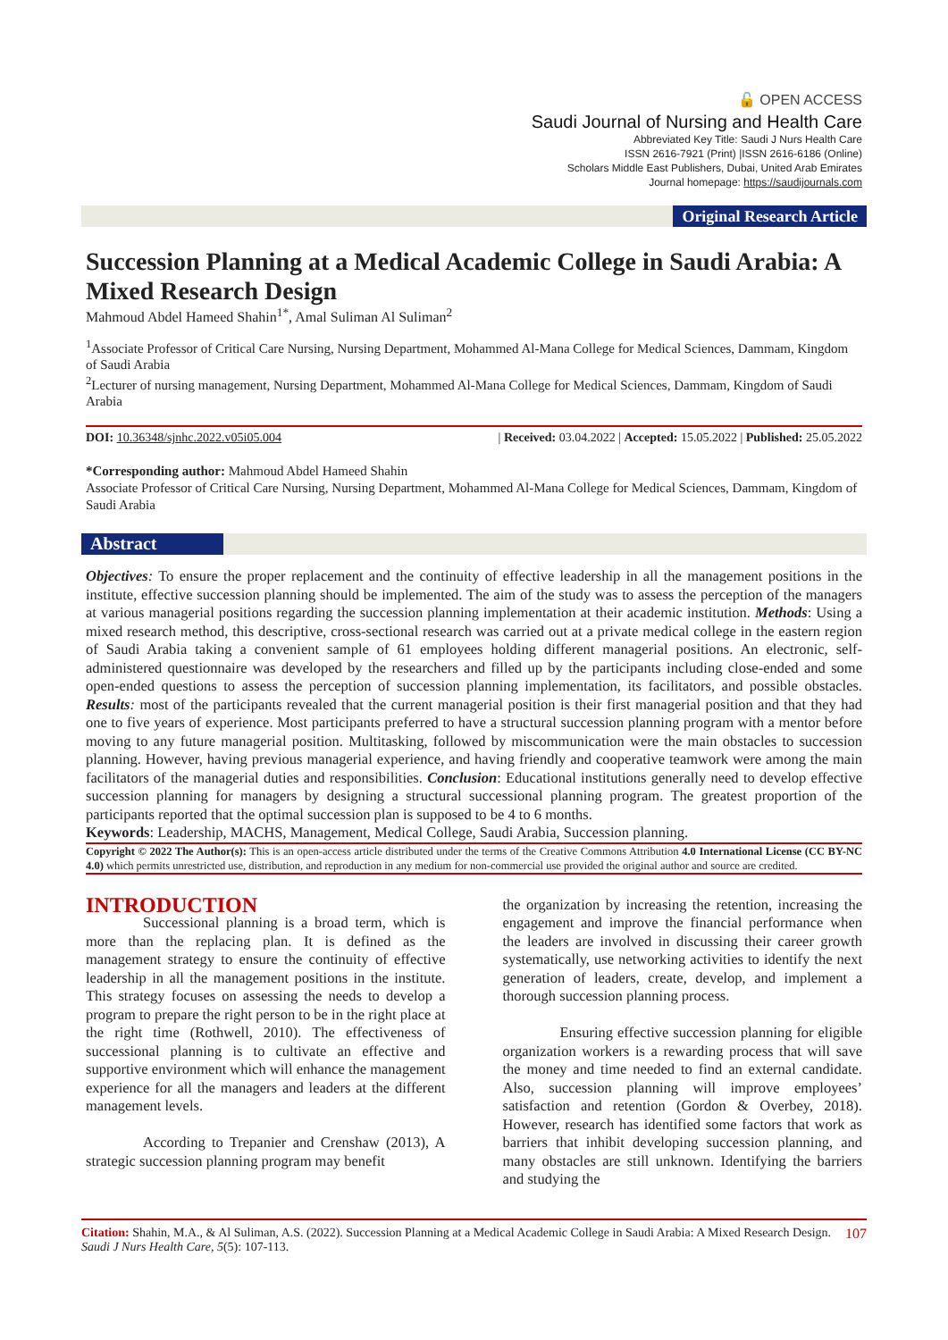🔓 OPEN ACCESS
Saudi Journal of Nursing and Health Care
Abbreviated Key Title: Saudi J Nurs Health Care
ISSN 2616-7921 (Print) |ISSN 2616-6186 (Online)
Scholars Middle East Publishers, Dubai, United Arab Emirates
Journal homepage: https://saudijournals.com
Original Research Article
Succession Planning at a Medical Academic College in Saudi Arabia: A Mixed Research Design
Mahmoud Abdel Hameed Shahin<sup>1*</sup>, Amal Suliman Al Suliman<sup>2</sup>
<sup>1</sup> Associate Professor of Critical Care Nursing, Nursing Department, Mohammed Al-Mana College for Medical Sciences, Dammam, Kingdom of Saudi Arabia
<sup>2</sup> Lecturer of nursing management, Nursing Department, Mohammed Al-Mana College for Medical Sciences, Dammam, Kingdom of Saudi Arabia
DOI: 10.36348/sjnhc.2022.v05i05.004 | Received: 03.04.2022 | Accepted: 15.05.2022 | Published: 25.05.2022
*Corresponding author: Mahmoud Abdel Hameed Shahin
Associate Professor of Critical Care Nursing, Nursing Department, Mohammed Al-Mana College for Medical Sciences, Dammam, Kingdom of Saudi Arabia
Abstract
Objectives: To ensure the proper replacement and the continuity of effective leadership in all the management positions in the institute, effective succession planning should be implemented. The aim of the study was to assess the perception of the managers at various managerial positions regarding the succession planning implementation at their academic institution. Methods: Using a mixed research method, this descriptive, cross-sectional research was carried out at a private medical college in the eastern region of Saudi Arabia taking a convenient sample of 61 employees holding different managerial positions. An electronic, self-administered questionnaire was developed by the researchers and filled up by the participants including close-ended and some open-ended questions to assess the perception of succession planning implementation, its facilitators, and possible obstacles. Results: most of the participants revealed that the current managerial position is their first managerial position and that they had one to five years of experience. Most participants preferred to have a structural succession planning program with a mentor before moving to any future managerial position. Multitasking, followed by miscommunication were the main obstacles to succession planning. However, having previous managerial experience, and having friendly and cooperative teamwork were among the main facilitators of the managerial duties and responsibilities. Conclusion: Educational institutions generally need to develop effective succession planning for managers by designing a structural successional planning program. The greatest proportion of the participants reported that the optimal succession plan is supposed to be 4 to 6 months.
Keywords: Leadership, MACHS, Management, Medical College, Saudi Arabia, Succession planning.
Copyright © 2022 The Author(s): This is an open-access article distributed under the terms of the Creative Commons Attribution 4.0 International License (CC BY-NC 4.0) which permits unrestricted use, distribution, and reproduction in any medium for non-commercial use provided the original author and source are credited.
INTRODUCTION
Successional planning is a broad term, which is more than the replacing plan. It is defined as the management strategy to ensure the continuity of effective leadership in all the management positions in the institute. This strategy focuses on assessing the needs to develop a program to prepare the right person to be in the right place at the right time (Rothwell, 2010). The effectiveness of successional planning is to cultivate an effective and supportive environment which will enhance the management experience for all the managers and leaders at the different management levels.
According to Trepanier and Crenshaw (2013), A strategic succession planning program may benefit
the organization by increasing the retention, increasing the engagement and improve the financial performance when the leaders are involved in discussing their career growth systematically, use networking activities to identify the next generation of leaders, create, develop, and implement a thorough succession planning process.
Ensuring effective succession planning for eligible organization workers is a rewarding process that will save the money and time needed to find an external candidate. Also, succession planning will improve employees’ satisfaction and retention (Gordon & Overbey, 2018). However, research has identified some factors that work as barriers that inhibit developing succession planning, and many obstacles are still unknown. Identifying the barriers and studying the
Citation: Shahin, M.A., & Al Suliman, A.S. (2022). Succession Planning at a Medical Academic College in Saudi Arabia: A Mixed Research Design. Saudi J Nurs Health Care, 5(5): 107-113. 107